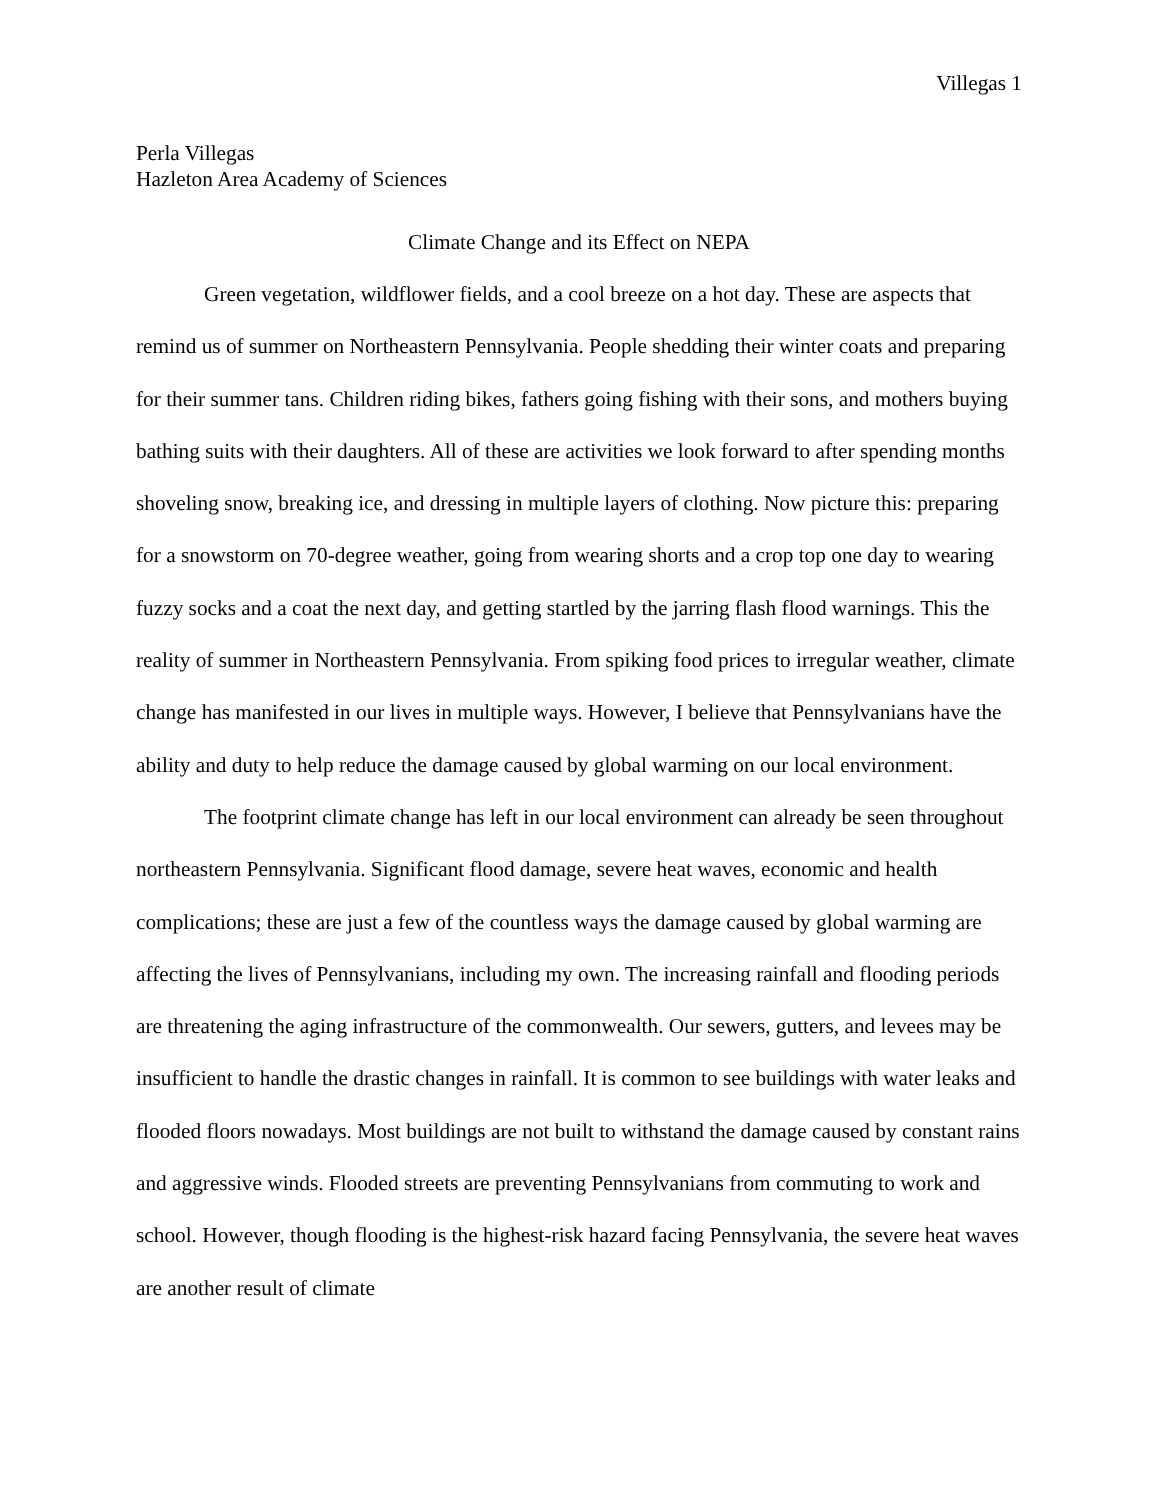Villegas 1
Perla Villegas
Hazleton Area Academy of Sciences
Climate Change and its Effect on NEPA
Green vegetation, wildflower fields, and a cool breeze on a hot day. These are aspects that remind us of summer on Northeastern Pennsylvania. People shedding their winter coats and preparing for their summer tans. Children riding bikes, fathers going fishing with their sons, and mothers buying bathing suits with their daughters. All of these are activities we look forward to after spending months shoveling snow, breaking ice, and dressing in multiple layers of clothing. Now picture this: preparing for a snowstorm on 70-degree weather, going from wearing shorts and a crop top one day to wearing fuzzy socks and a coat the next day, and getting startled by the jarring flash flood warnings. This the reality of summer in Northeastern Pennsylvania. From spiking food prices to irregular weather, climate change has manifested in our lives in multiple ways. However, I believe that Pennsylvanians have the ability and duty to help reduce the damage caused by global warming on our local environment.
The footprint climate change has left in our local environment can already be seen throughout northeastern Pennsylvania. Significant flood damage, severe heat waves, economic and health complications; these are just a few of the countless ways the damage caused by global warming are affecting the lives of Pennsylvanians, including my own. The increasing rainfall and flooding periods are threatening the aging infrastructure of the commonwealth. Our sewers, gutters, and levees may be insufficient to handle the drastic changes in rainfall. It is common to see buildings with water leaks and flooded floors nowadays. Most buildings are not built to withstand the damage caused by constant rains and aggressive winds. Flooded streets are preventing Pennsylvanians from commuting to work and school. However, though flooding is the highest-risk hazard facing Pennsylvania, the severe heat waves are another result of climate